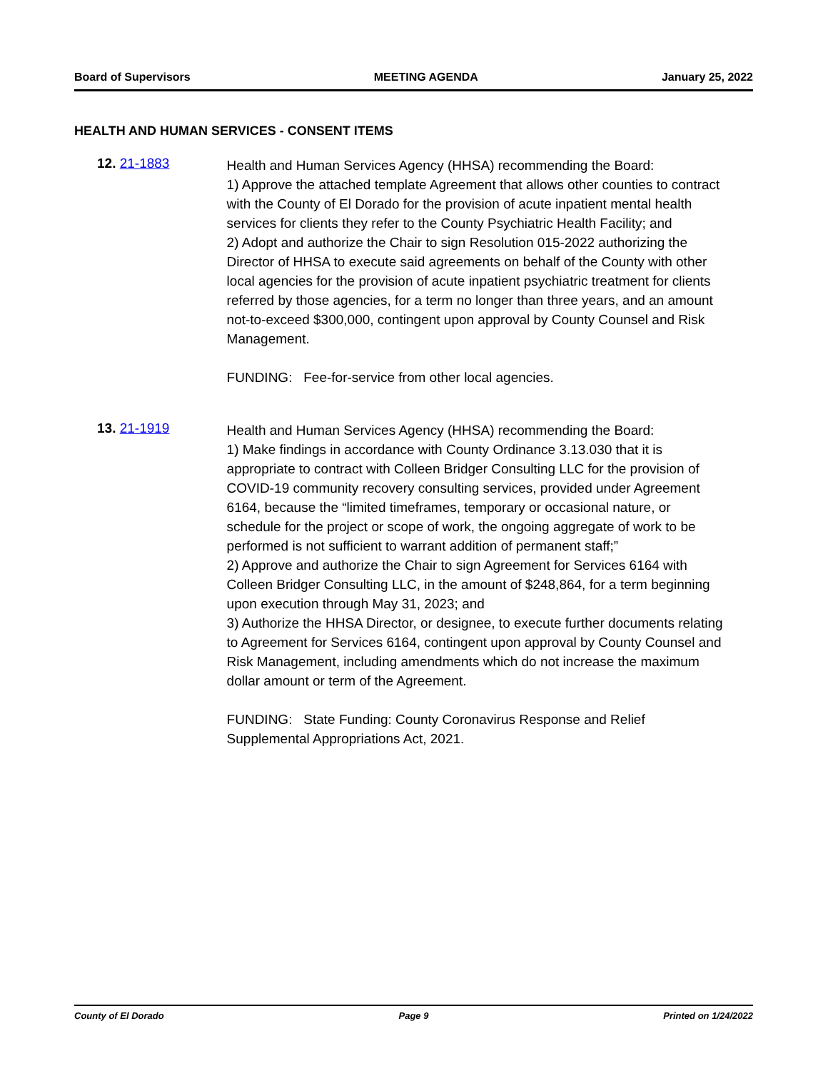Board of Supervisors MEETING AGENDA January 25, 2022
HEALTH AND HUMAN SERVICES - CONSENT ITEMS
12. 21-1883
Health and Human Services Agency (HHSA) recommending the Board:
1) Approve the attached template Agreement that allows other counties to contract with the County of El Dorado for the provision of acute inpatient mental health services for clients they refer to the County Psychiatric Health Facility; and
2) Adopt and authorize the Chair to sign Resolution 015-2022 authorizing the Director of HHSA to execute said agreements on behalf of the County with other local agencies for the provision of acute inpatient psychiatric treatment for clients referred by those agencies, for a term no longer than three years, and an amount not-to-exceed $300,000, contingent upon approval by County Counsel and Risk Management.
FUNDING: Fee-for-service from other local agencies.
13. 21-1919
Health and Human Services Agency (HHSA) recommending the Board:
1) Make findings in accordance with County Ordinance 3.13.030 that it is appropriate to contract with Colleen Bridger Consulting LLC for the provision of COVID-19 community recovery consulting services, provided under Agreement 6164, because the “limited timeframes, temporary or occasional nature, or schedule for the project or scope of work, the ongoing aggregate of work to be performed is not sufficient to warrant addition of permanent staff;”
2) Approve and authorize the Chair to sign Agreement for Services 6164 with Colleen Bridger Consulting LLC, in the amount of $248,864, for a term beginning upon execution through May 31, 2023; and
3) Authorize the HHSA Director, or designee, to execute further documents relating to Agreement for Services 6164, contingent upon approval by County Counsel and Risk Management, including amendments which do not increase the maximum dollar amount or term of the Agreement.
FUNDING: State Funding: County Coronavirus Response and Relief Supplemental Appropriations Act, 2021.
County of El Dorado Page 9 Printed on 1/24/2022